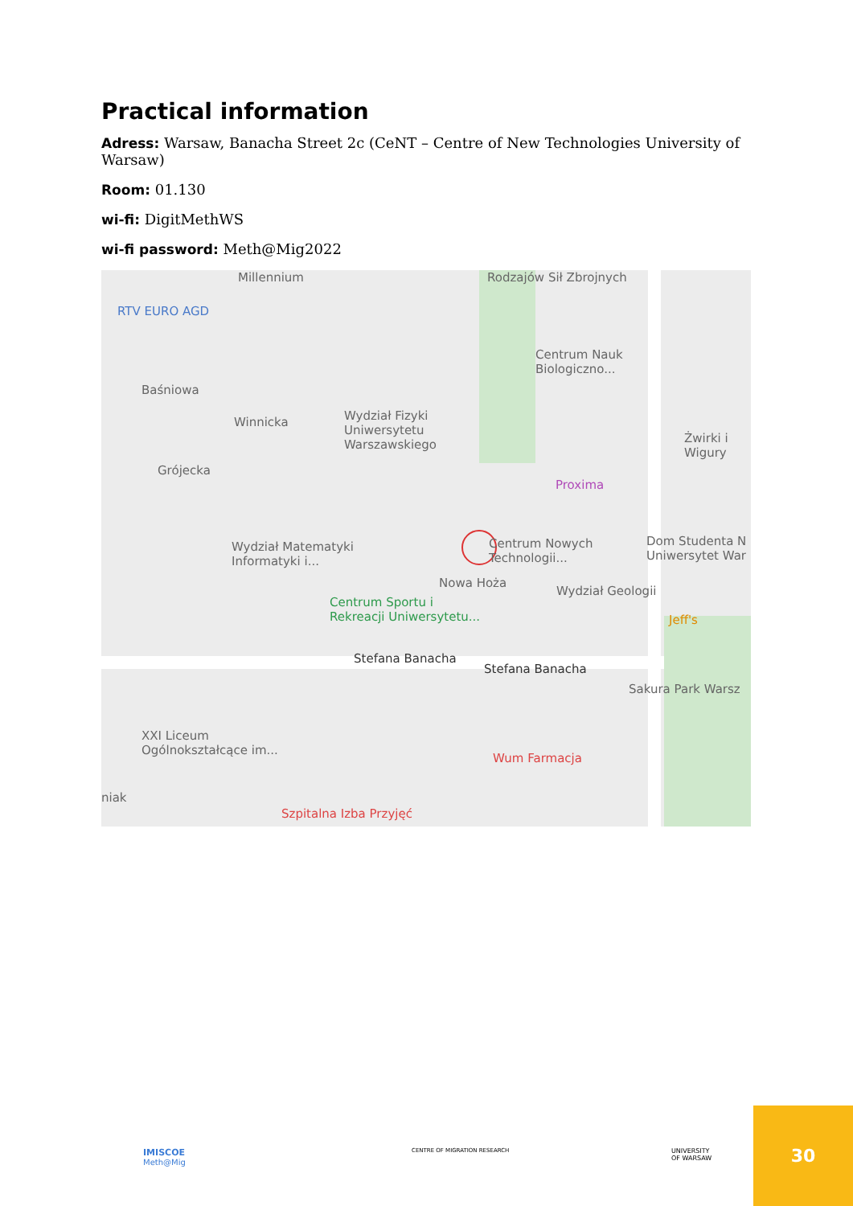Practical information
Adress: Warsaw, Banacha Street 2c (CeNT – Centre of New Technologies University of Warsaw)
Room: 01.130
wi-fi: DigitMethWS
wi-fi password: Meth@Mig2022
Millennium Rodzajów Sił Zbrojnych
RTV EURO AGD
Centrum Nauk
Biologiczno...
Baśniowa
Winnicka Wydział Fizyki
Uniwersytetu
Warszawskiego
Grójecka
Żwirki i Wigury
Proxima
Wydział Matematyki
Informatyki i...
Centrum Nowych
Technologii...
Dom Studenta N
Uniwersytet War
Nowa Hoża
Wydział Geologii
Centrum Sportu i
Rekreacji Uniwersytetu... Jeff's
Stefana Banacha
Stefana Banacha
Sakura Park Warsz
XXI Liceum
Ogólnokształcące im...
Wum Farmacja
niak
Szpitalna Izba Przyjęć
IMISCOE
Meth@Mig
CENTRE OF MIGRATION RESEARCH
UNIVERSITY
OF WARSAW
30